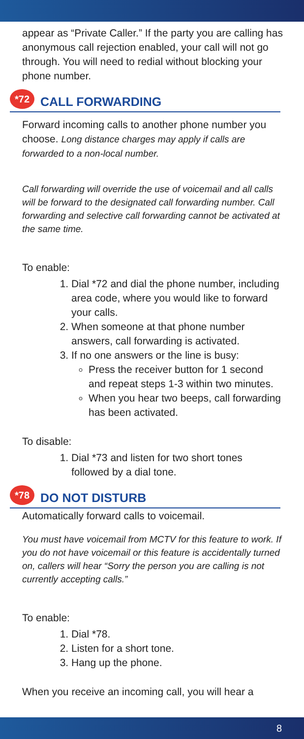appear as “Private Caller.” If the party you are calling has anonymous call rejection enabled, your call will not go through. You will need to redial without blocking your phone number.
*72 CALL FORWARDING
Forward incoming calls to another phone number you choose. Long distance charges may apply if calls are forwarded to a non-local number.
Call forwarding will override the use of voicemail and all calls will be forward to the designated call forwarding number. Call forwarding and selective call forwarding cannot be activated at the same time.
To enable:
1. Dial *72 and dial the phone number, including area code, where you would like to forward your calls.
2. When someone at that phone number answers, call forwarding is activated.
3. If no one answers or the line is busy:
Press the receiver button for 1 second and repeat steps 1-3 within two minutes.
When you hear two beeps, call forwarding has been activated.
To disable:
1. Dial *73 and listen for two short tones followed by a dial tone.
*78 DO NOT DISTURB
Automatically forward calls to voicemail.
You must have voicemail from MCTV for this feature to work. If you do not have voicemail or this feature is accidentally turned on, callers will hear “Sorry the person you are calling is not currently accepting calls.”
To enable:
1. Dial *78.
2. Listen for a short tone.
3. Hang up the phone.
When you receive an incoming call, you will hear a
8